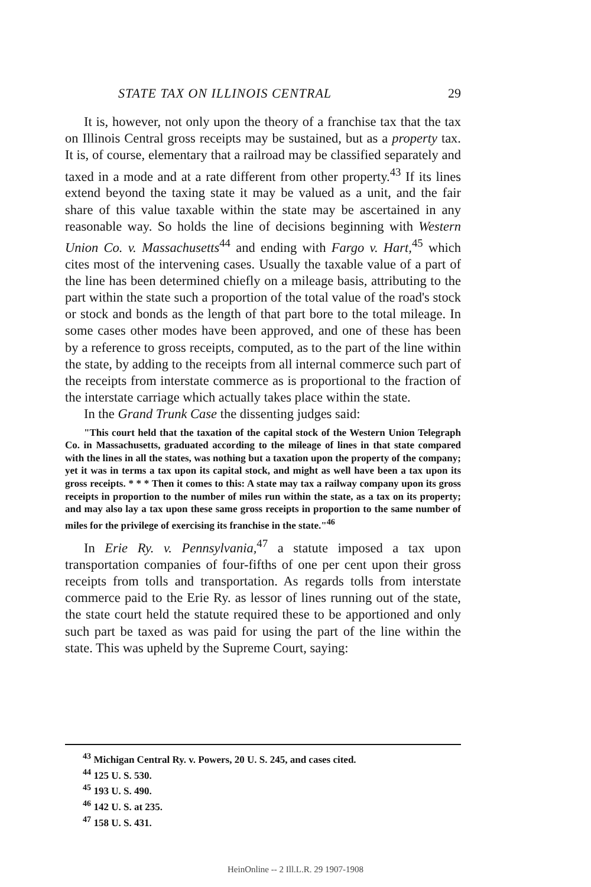STATE TAX ON ILLINOIS CENTRAL 29
It is, however, not only upon the theory of a franchise tax that the tax on Illinois Central gross receipts may be sustained, but as a property tax. It is, of course, elementary that a railroad may be classified separately and taxed in a mode and at a rate different from other property.<sup>43</sup> If its lines extend beyond the taxing state it may be valued as a unit, and the fair share of this value taxable within the state may be ascertained in any reasonable way. So holds the line of decisions beginning with Western Union Co. v. Massachusetts<sup>44</sup> and ending with Fargo v. Hart,<sup>45</sup> which cites most of the intervening cases. Usually the taxable value of a part of the line has been determined chiefly on a mileage basis, attributing to the part within the state such a proportion of the total value of the road's stock or stock and bonds as the length of that part bore to the total mileage. In some cases other modes have been approved, and one of these has been by a reference to gross receipts, computed, as to the part of the line within the state, by adding to the receipts from all internal commerce such part of the receipts from interstate commerce as is proportional to the fraction of the interstate carriage which actually takes place within the state.
In the Grand Trunk Case the dissenting judges said:
"This court held that the taxation of the capital stock of the Western Union Telegraph Co. in Massachusetts, graduated according to the mileage of lines in that state compared with the lines in all the states, was nothing but a taxation upon the property of the company; yet it was in terms a tax upon its capital stock, and might as well have been a tax upon its gross receipts. * * * Then it comes to this: A state may tax a railway company upon its gross receipts in proportion to the number of miles run within the state, as a tax on its property; and may also lay a tax upon these same gross receipts in proportion to the same number of miles for the privilege of exercising its franchise in the state."<sup>46</sup>
In Erie Ry. v. Pennsylvania,<sup>47</sup> a statute imposed a tax upon transportation companies of four-fifths of one per cent upon their gross receipts from tolls and transportation. As regards tolls from interstate commerce paid to the Erie Ry. as lessor of lines running out of the state, the state court held the statute required these to be apportioned and only such part be taxed as was paid for using the part of the line within the state. This was upheld by the Supreme Court, saying:
<sup>43</sup> Michigan Central Ry. v. Powers, 20 U. S. 245, and cases cited.
<sup>44</sup> 125 U. S. 530.
<sup>45</sup> 193 U. S. 490.
<sup>46</sup> 142 U. S. at 235.
<sup>47</sup> 158 U. S. 431.
HeinOnline -- 2 Ill.L.R. 29 1907-1908